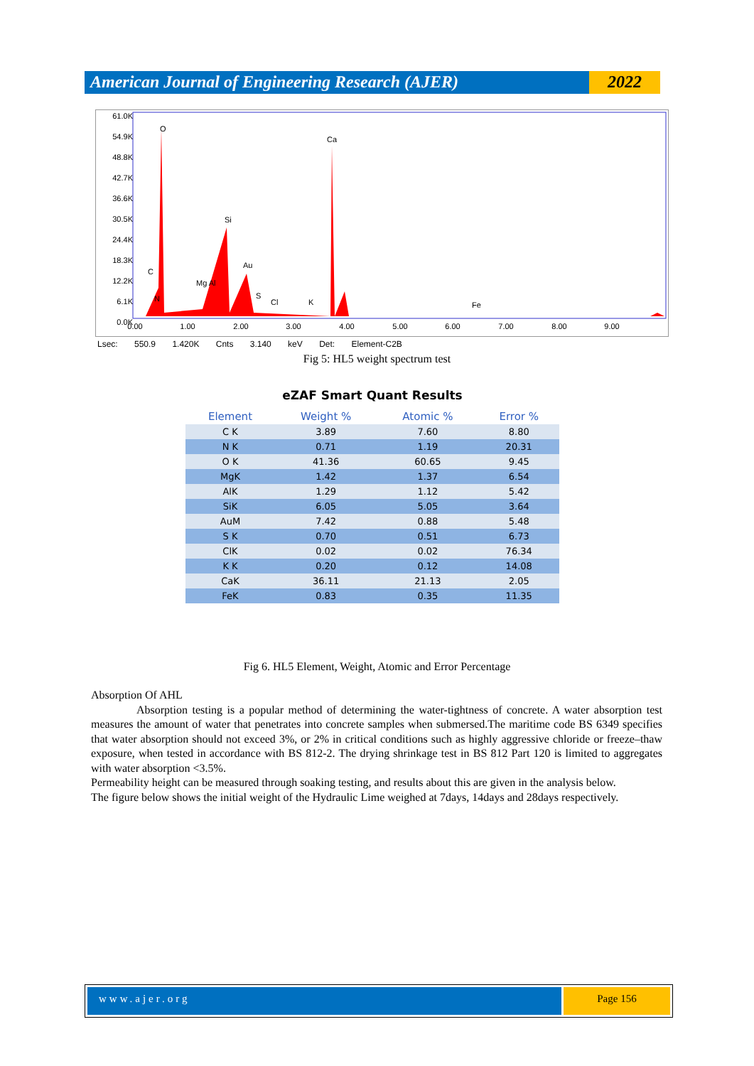American Journal of Engineering Research (AJER)
2022
61.0K
54.9K
48.8K
42.7K
36.6K
30.5K
24.4K
18.3K
12.2K
6.1K
0.0K
O
Ca
Si
Au
C
Mg Al
S
Cl
K
N
Fe
0.00
1.00
2.00
3.00
4.00
5.00
6.00
7.00
8.00
9.00
Lsec: 550.9 1.420K Cnts 3.140 keV Det: Element-C2B
Fig 5: HL5 weight spectrum test
eZAF Smart Quant Results
| Element | Weight % | Atomic % | Error % |
| --- | --- | --- | --- |
| C K | 3.89 | 7.60 | 8.80 |
| N K | 0.71 | 1.19 | 20.31 |
| O K | 41.36 | 60.65 | 9.45 |
| MgK | 1.42 | 1.37 | 6.54 |
| AlK | 1.29 | 1.12 | 5.42 |
| SiK | 6.05 | 5.05 | 3.64 |
| AuM | 7.42 | 0.88 | 5.48 |
| S K | 0.70 | 0.51 | 6.73 |
| ClK | 0.02 | 0.02 | 76.34 |
| K K | 0.20 | 0.12 | 14.08 |
| CaK | 36.11 | 21.13 | 2.05 |
| FeK | 0.83 | 0.35 | 11.35 |
Fig 6. HL5 Element, Weight, Atomic and Error Percentage
Absorption Of AHL
Absorption testing is a popular method of determining the water-tightness of concrete. A water absorption test measures the amount of water that penetrates into concrete samples when submersed.The maritime code BS 6349 specifies that water absorption should not exceed 3%, or 2% in critical conditions such as highly aggressive chloride or freeze–thaw exposure, when tested in accordance with BS 812-2. The drying shrinkage test in BS 812 Part 120 is limited to aggregates with water absorption <3.5%.
Permeability height can be measured through soaking testing, and results about this are given in the analysis below.
The figure below shows the initial weight of the Hydraulic Lime weighed at 7days, 14days and 28days respectively.
www.ajer.org Page 156